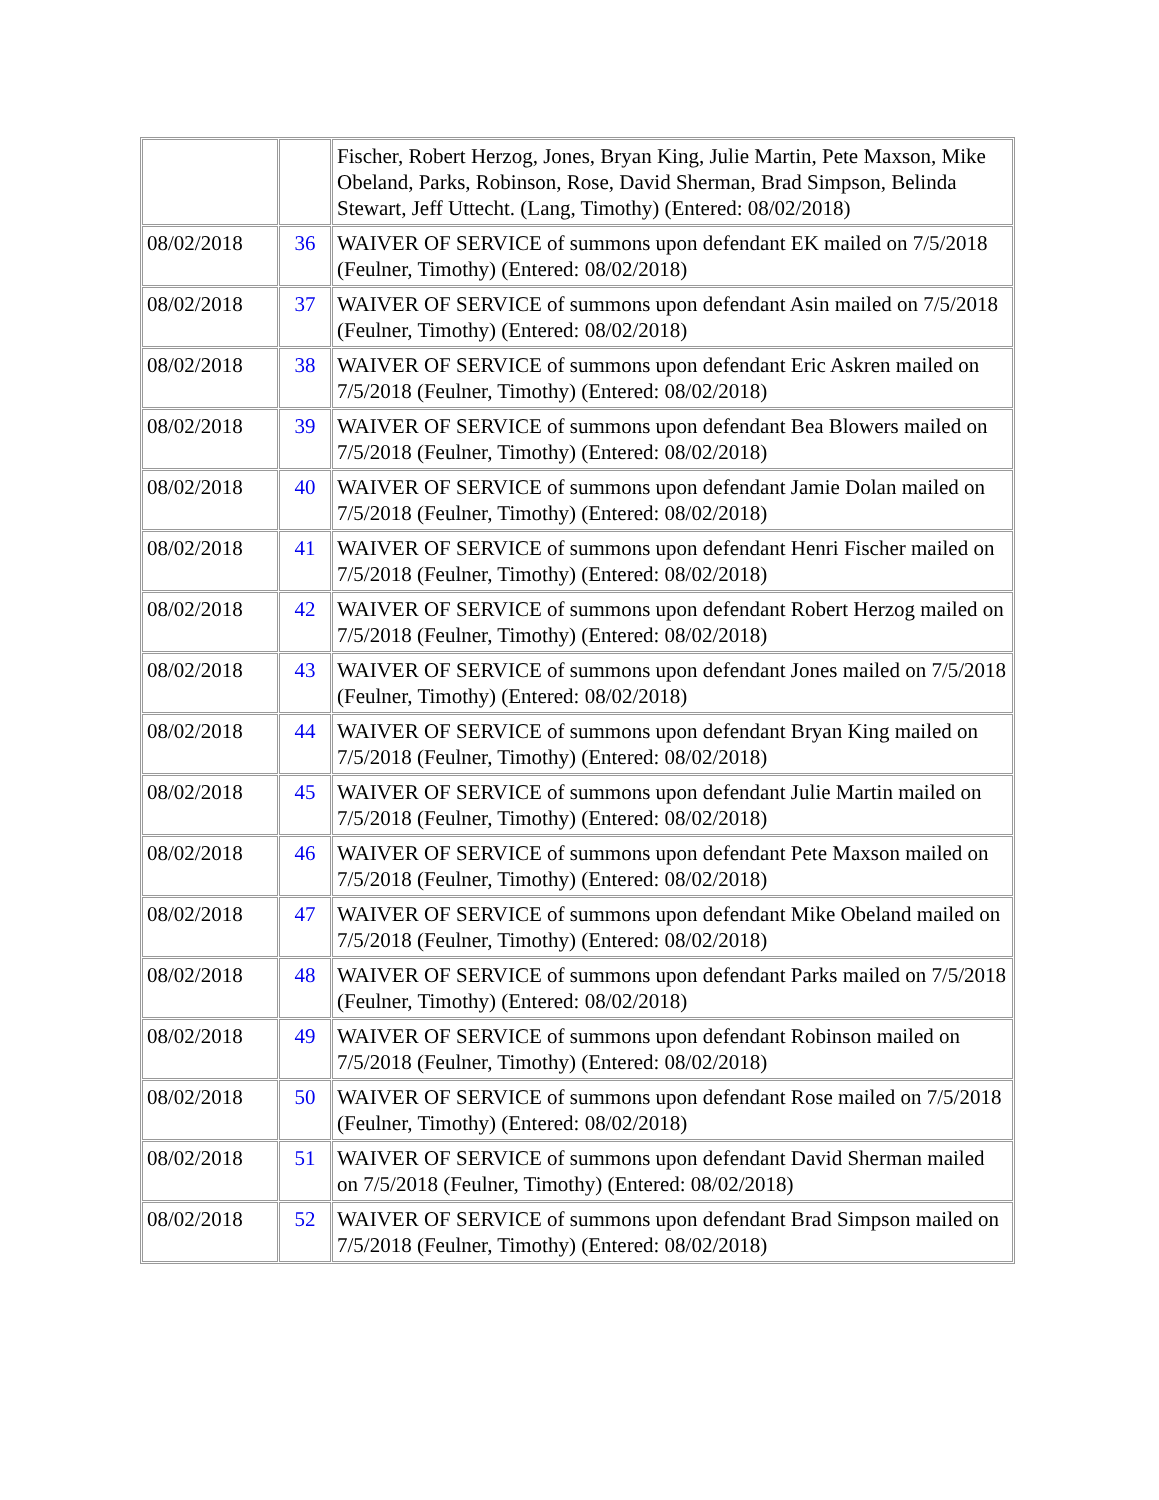| | | Fischer, Robert Herzog, Jones, Bryan King, Julie Martin, Pete Maxson, Mike Obeland, Parks, Robinson, Rose, David Sherman, Brad Simpson, Belinda Stewart, Jeff Uttecht. (Lang, Timothy) (Entered: 08/02/2018) |
| 08/02/2018 | 36 | WAIVER OF SERVICE of summons upon defendant EK mailed on 7/5/2018 (Feulner, Timothy) (Entered: 08/02/2018) |
| 08/02/2018 | 37 | WAIVER OF SERVICE of summons upon defendant Asin mailed on 7/5/2018 (Feulner, Timothy) (Entered: 08/02/2018) |
| 08/02/2018 | 38 | WAIVER OF SERVICE of summons upon defendant Eric Askren mailed on 7/5/2018 (Feulner, Timothy) (Entered: 08/02/2018) |
| 08/02/2018 | 39 | WAIVER OF SERVICE of summons upon defendant Bea Blowers mailed on 7/5/2018 (Feulner, Timothy) (Entered: 08/02/2018) |
| 08/02/2018 | 40 | WAIVER OF SERVICE of summons upon defendant Jamie Dolan mailed on 7/5/2018 (Feulner, Timothy) (Entered: 08/02/2018) |
| 08/02/2018 | 41 | WAIVER OF SERVICE of summons upon defendant Henri Fischer mailed on 7/5/2018 (Feulner, Timothy) (Entered: 08/02/2018) |
| 08/02/2018 | 42 | WAIVER OF SERVICE of summons upon defendant Robert Herzog mailed on 7/5/2018 (Feulner, Timothy) (Entered: 08/02/2018) |
| 08/02/2018 | 43 | WAIVER OF SERVICE of summons upon defendant Jones mailed on 7/5/2018 (Feulner, Timothy) (Entered: 08/02/2018) |
| 08/02/2018 | 44 | WAIVER OF SERVICE of summons upon defendant Bryan King mailed on 7/5/2018 (Feulner, Timothy) (Entered: 08/02/2018) |
| 08/02/2018 | 45 | WAIVER OF SERVICE of summons upon defendant Julie Martin mailed on 7/5/2018 (Feulner, Timothy) (Entered: 08/02/2018) |
| 08/02/2018 | 46 | WAIVER OF SERVICE of summons upon defendant Pete Maxson mailed on 7/5/2018 (Feulner, Timothy) (Entered: 08/02/2018) |
| 08/02/2018 | 47 | WAIVER OF SERVICE of summons upon defendant Mike Obeland mailed on 7/5/2018 (Feulner, Timothy) (Entered: 08/02/2018) |
| 08/02/2018 | 48 | WAIVER OF SERVICE of summons upon defendant Parks mailed on 7/5/2018 (Feulner, Timothy) (Entered: 08/02/2018) |
| 08/02/2018 | 49 | WAIVER OF SERVICE of summons upon defendant Robinson mailed on 7/5/2018 (Feulner, Timothy) (Entered: 08/02/2018) |
| 08/02/2018 | 50 | WAIVER OF SERVICE of summons upon defendant Rose mailed on 7/5/2018 (Feulner, Timothy) (Entered: 08/02/2018) |
| 08/02/2018 | 51 | WAIVER OF SERVICE of summons upon defendant David Sherman mailed on 7/5/2018 (Feulner, Timothy) (Entered: 08/02/2018) |
| 08/02/2018 | 52 | WAIVER OF SERVICE of summons upon defendant Brad Simpson mailed on 7/5/2018 (Feulner, Timothy) (Entered: 08/02/2018) |